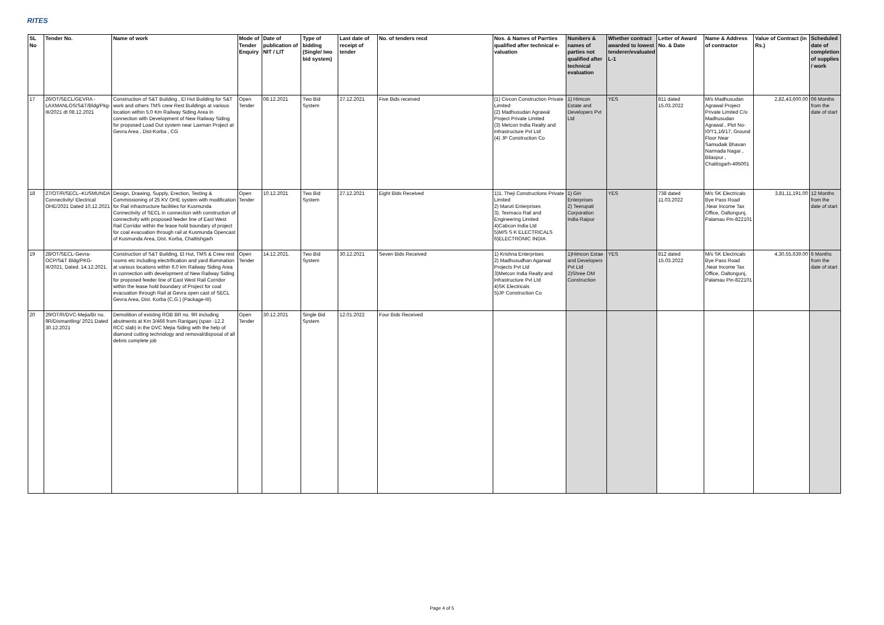RITES
| SL No | Tender No. | Name of work | Mode of Tender Enquiry | Date of publication of NIT / LIT | Type of bidding (Single/ two bid system) | Last date of receipt of tender | No. of tenders recd | Nos. & Names of Parrties qualified after technical e-valuation | Numbers & names of parties not qualified after technical evaluation | Whether contract awarded to lowest tenderer/evaluated L-1 | Letter of Award No. & Date | Name & Address of contractor | Value of Contract (in Rs.) | Scheduled date of completion of supplies / work |
| --- | --- | --- | --- | --- | --- | --- | --- | --- | --- | --- | --- | --- | --- | --- |
| 17 | 26/OT/SECL/GEVRA - LAXMANLOS/S&T/Bldg/Pkg-III/2021 dt 08.12.2021 | Construction of S&T Building , El Hut Building for S&T work and others TMS crew Rest Buildings at various location within 5.0 Km Railway Siding Area In connection with Development of New Railway Siding for proposed Load Out system near Laxman Project at Gevra Area , Dist-Korba , CG | Open Tender | 08.12.2021 | Two Bid System | 27.12.2021 | Five Bids received | (1) Civcon Construction Private Limited (2) Madhusudan Agrawal Project Private Limited (3) Metcon India Realty and Infrastructure Pvt Ltd (4) JP Construction Co | 1) Himcon Estate and Developers Pvt Ltd | YES | 811 dated 15.03.2022 | M/s Madhusudan Agrawal Project Private Limited C/o Madhusudan Agrawal , Plot No-I0/'I'1,16/17, Ground Floor Near Samudaik Bhavan Narmada Nagar , Bilaspur , Chattisgarh-495001 | 2,82,43,600.00 | 06 Months from the date of start |
| 18 | 27/OT/R/SECL–KUSMUNDA Connectivity/ Electrical OHE/2021 Dated 10.12.2021 | Design, Drawing, Supply, Erection, Testing & Commissioning of 25 KV OHE system with modification for Rail infrastructure facilities for Kusmunda Connectivity of SECL in connection with construction of connectivity with proposed feeder line of East West Rail Corridor within the lease hold boundary of project for coal evacuation through rail at Kusmunda Opencast of Kusmunda Area, Dist. Korba, Chattishgarh | Open Tender | 10.12.2021 | Two Bid System | 27.12.2021 | Eight Bids Received | 1)1. Theji Constructions Private Limited 2) Maruti Enterprises 3). Texmaco Rail and Engineering Limited 4)Cabcon India Ltd 5)M/S S K ELECTRICALS 6)ELECTRONIC INDIA | 1) Giri Enterprises 2) Teerupati Corporation India Raipur | YES | 738 dated 11.03.2022 | M/s SK Electricals Bye Pass Road ,Near Income Tax Office, Oaltongunj, Palamau Pin-822101 | 3,81,11,191.00 | 12 Months from the date of start |
| 19 | 28/OT/SECL-Gevra-OCP/S&T Bldg/PKG-III/2021, Dated. 14.12.2021. | Construction of S&T Building, El Hut, TMS & Crew rest rooms etc including electrification and yard illumination at various locations within 6.0 km Railway Siding Area in connection with development of New Railway Siding for proposed feeder line of East West Rail Corridor within the lease hold boundary of Project for coal evacuation through Rail at Gevra open cast of SECL Gevra Area, Dist. Korba (C.G.) (Package-III) | Open Tender | 14.12.2021. | Two Bid System | 30.12.2021 | Seven Bids Received | 1) Krishna Enterprises 2) Madhusudhan Agarwal Projects Pvt Ltd 3)Metcon India Realty and Infrastructure Pvt Ltd 4)SK Electricals 5)JP Construction Co | 1)Himcon Estae and Developers Pvt Ltd 2)Shree OM Construction | YES | 812 dated 15.03.2022 | M/s SK Electricals Bye Pass Road ,Near Income Tax Office, Oaltongunj, Palamau Pin-822101 | 4,30,55,639.00 | 6 Months from the date of start |
| 20 | 29/OT/R/DVC-Mejia/Br no. 9R/Dismantling/ 2021 Dated 30.12.2021 | Demolition of existing ROB BR no. 9R including abutments at Km 3/466 from Raniganj (span -12.2 RCC slab) in the DVC Mejia Siding with the help of diamond cutting technology and removal/disposal of all debris complete job | Open Tender | 30.12.2021 | Single Bid System | 12.01.2022 | Four Bids Received | | | | | | | |
Page 4 of 5